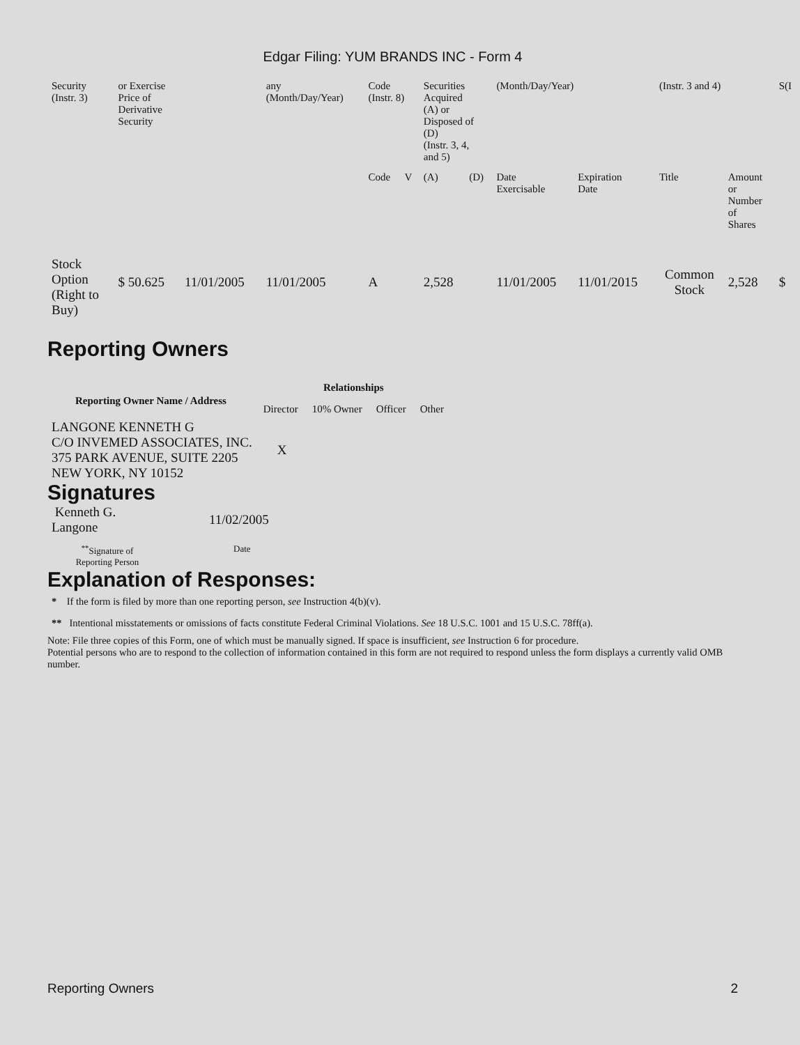Edgar Filing: YUM BRANDS INC - Form 4
| Security (Instr. 3) | or Exercise Price of Derivative Security | | any (Month/Day/Year) | Code (Instr. 8) | | Securities Acquired (A) or Disposed of (D) (Instr. 3, 4, and 5) | | (Month/Day/Year) | | (Instr. 3 and 4) | | S(I |
| | | | | Code | V | (A) | (D) | Date Exercisable | Expiration Date | Title | Amount or Number of Shares | |
| Stock Option (Right to Buy) | $ 50.625 | 11/01/2005 | 11/01/2005 | A | | 2,528 | | 11/01/2005 | 11/01/2015 | Common Stock | 2,528 | $ |
Reporting Owners
| Reporting Owner Name / Address | Relationships | | | |
| --- | --- | --- | --- | --- |
| | Director | 10% Owner | Officer | Other |
| LANGONE KENNETH G C/O INVEMED ASSOCIATES, INC. 375 PARK AVENUE, SUITE 2205 NEW YORK, NY 10152 | X | | | |
Signatures
| Kenneth G. Langone | 11/02/2005 |
| <sup>**</sup> Signature of Reporting Person | Date |
Explanation of Responses:
* If the form is filed by more than one reporting person, see Instruction 4(b)(v).
** Intentional misstatements or omissions of facts constitute Federal Criminal Violations. See 18 U.S.C. 1001 and 15 U.S.C. 78ff(a).
Note: File three copies of this Form, one of which must be manually signed. If space is insufficient, see Instruction 6 for procedure.
Potential persons who are to respond to the collection of information contained in this form are not required to respond unless the form displays a currently valid OMB number.
Reporting Owners 2